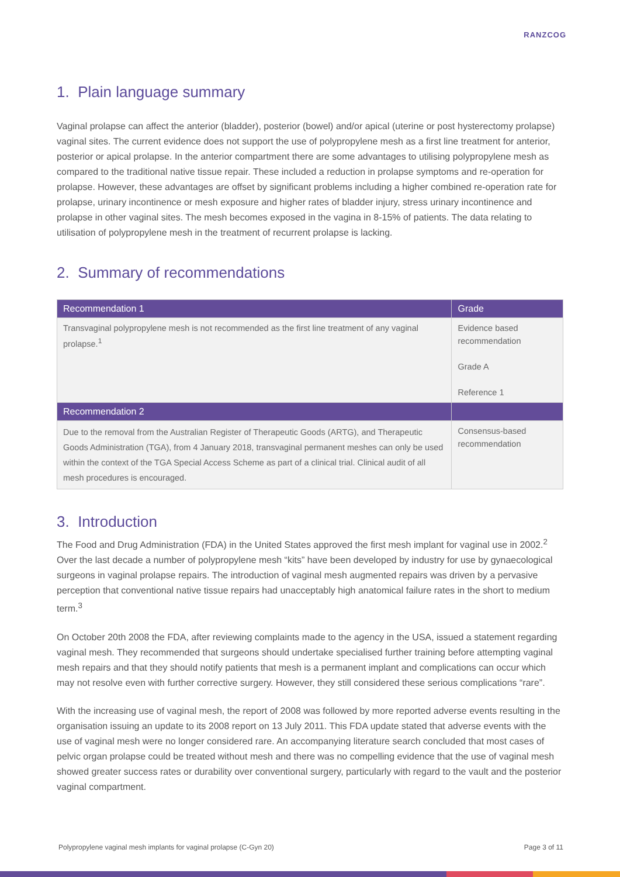RANZCOG
1. Plain language summary
Vaginal prolapse can affect the anterior (bladder), posterior (bowel) and/or apical (uterine or post hysterectomy prolapse) vaginal sites. The current evidence does not support the use of polypropylene mesh as a first line treatment for anterior, posterior or apical prolapse. In the anterior compartment there are some advantages to utilising polypropylene mesh as compared to the traditional native tissue repair. These included a reduction in prolapse symptoms and re-operation for prolapse. However, these advantages are offset by significant problems including a higher combined re-operation rate for prolapse, urinary incontinence or mesh exposure and higher rates of bladder injury, stress urinary incontinence and prolapse in other vaginal sites. The mesh becomes exposed in the vagina in 8-15% of patients. The data relating to utilisation of polypropylene mesh in the treatment of recurrent prolapse is lacking.
2. Summary of recommendations
| Recommendation 1 | Grade |
| --- | --- |
| Transvaginal polypropylene mesh is not recommended as the first line treatment of any vaginal prolapse.<sup>1</sup> | Evidence based recommendation Grade A Reference 1 |
| Recommendation 2 | |
| Due to the removal from the Australian Register of Therapeutic Goods (ARTG), and Therapeutic Goods Administration (TGA), from 4 January 2018, transvaginal permanent meshes can only be used within the context of the TGA Special Access Scheme as part of a clinical trial. Clinical audit of all mesh procedures is encouraged. | Consensus-based recommendation |
3. Introduction
The Food and Drug Administration (FDA) in the United States approved the first mesh implant for vaginal use in 2002.<sup>2</sup> Over the last decade a number of polypropylene mesh “kits” have been developed by industry for use by gynaecological surgeons in vaginal prolapse repairs. The introduction of vaginal mesh augmented repairs was driven by a pervasive perception that conventional native tissue repairs had unacceptably high anatomical failure rates in the short to medium term.<sup>3</sup>
On October 20th 2008 the FDA, after reviewing complaints made to the agency in the USA, issued a statement regarding vaginal mesh. They recommended that surgeons should undertake specialised further training before attempting vaginal mesh repairs and that they should notify patients that mesh is a permanent implant and complications can occur which may not resolve even with further corrective surgery. However, they still considered these serious complications “rare”.
With the increasing use of vaginal mesh, the report of 2008 was followed by more reported adverse events resulting in the organisation issuing an update to its 2008 report on 13 July 2011. This FDA update stated that adverse events with the use of vaginal mesh were no longer considered rare. An accompanying literature search concluded that most cases of pelvic organ prolapse could be treated without mesh and there was no compelling evidence that the use of vaginal mesh showed greater success rates or durability over conventional surgery, particularly with regard to the vault and the posterior vaginal compartment.
Polypropylene vaginal mesh implants for vaginal prolapse (C-Gyn 20) Page 3 of 11